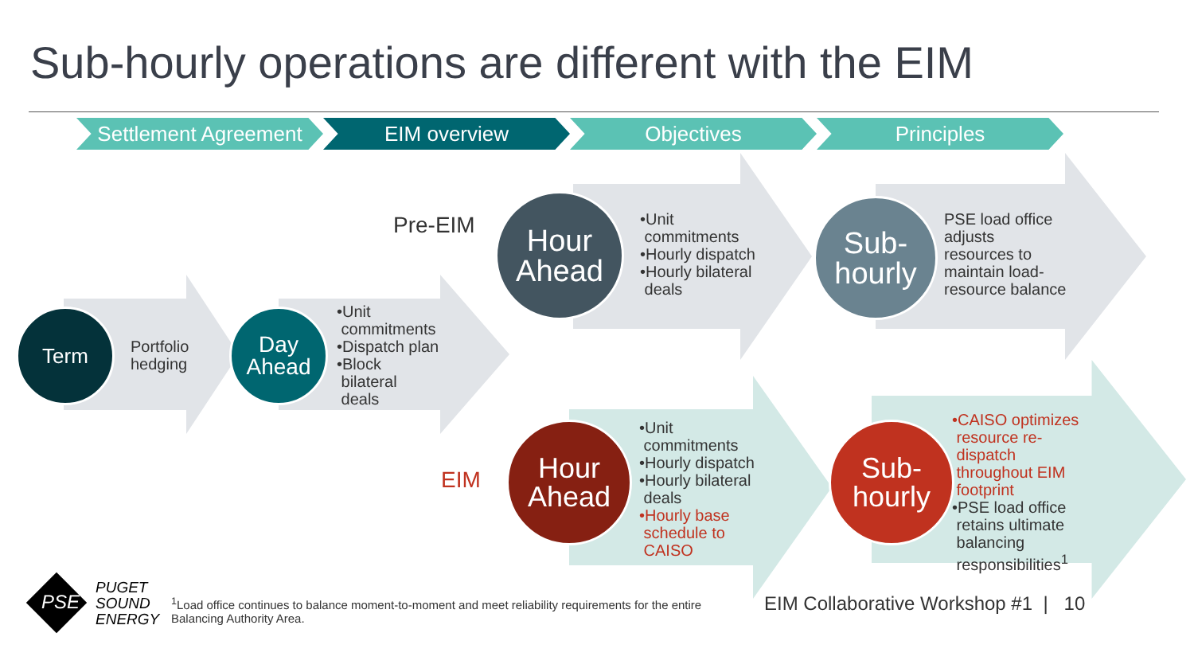Sub-hourly operations are different with the EIM
Settlement Agreement
EIM overview Objectives Principles
Term
Portfolio
hedging
Day
Ahead
•Unit
commitments
•Dispatch plan
•Block
bilateral
deals
Pre-EIM
EIM
Hour
Ahead
•Unit
commitments
•Hourly dispatch
•Hourly bilateral
deals
Sub-
hourly
PSE load office
adjusts
resources to
maintain load-
resource balance
Hour
Ahead
•Unit
commitments
•Hourly dispatch
•Hourly bilateral
deals
•Hourly base
schedule to
CAISO
Sub-
hourly
•CAISO optimizes
resource re-
dispatch
throughout EIM
footprint
•PSE load office
retains ultimate
balancing
responsibilities<sup>1</sup>
PSE
PUGET
SOUND
ENERGY
<sup>1</sup> Load office continues to balance moment-to-moment and meet reliability requirements for the entire Balancing Authority Area.
EIM Collaborative Workshop #1 | 10